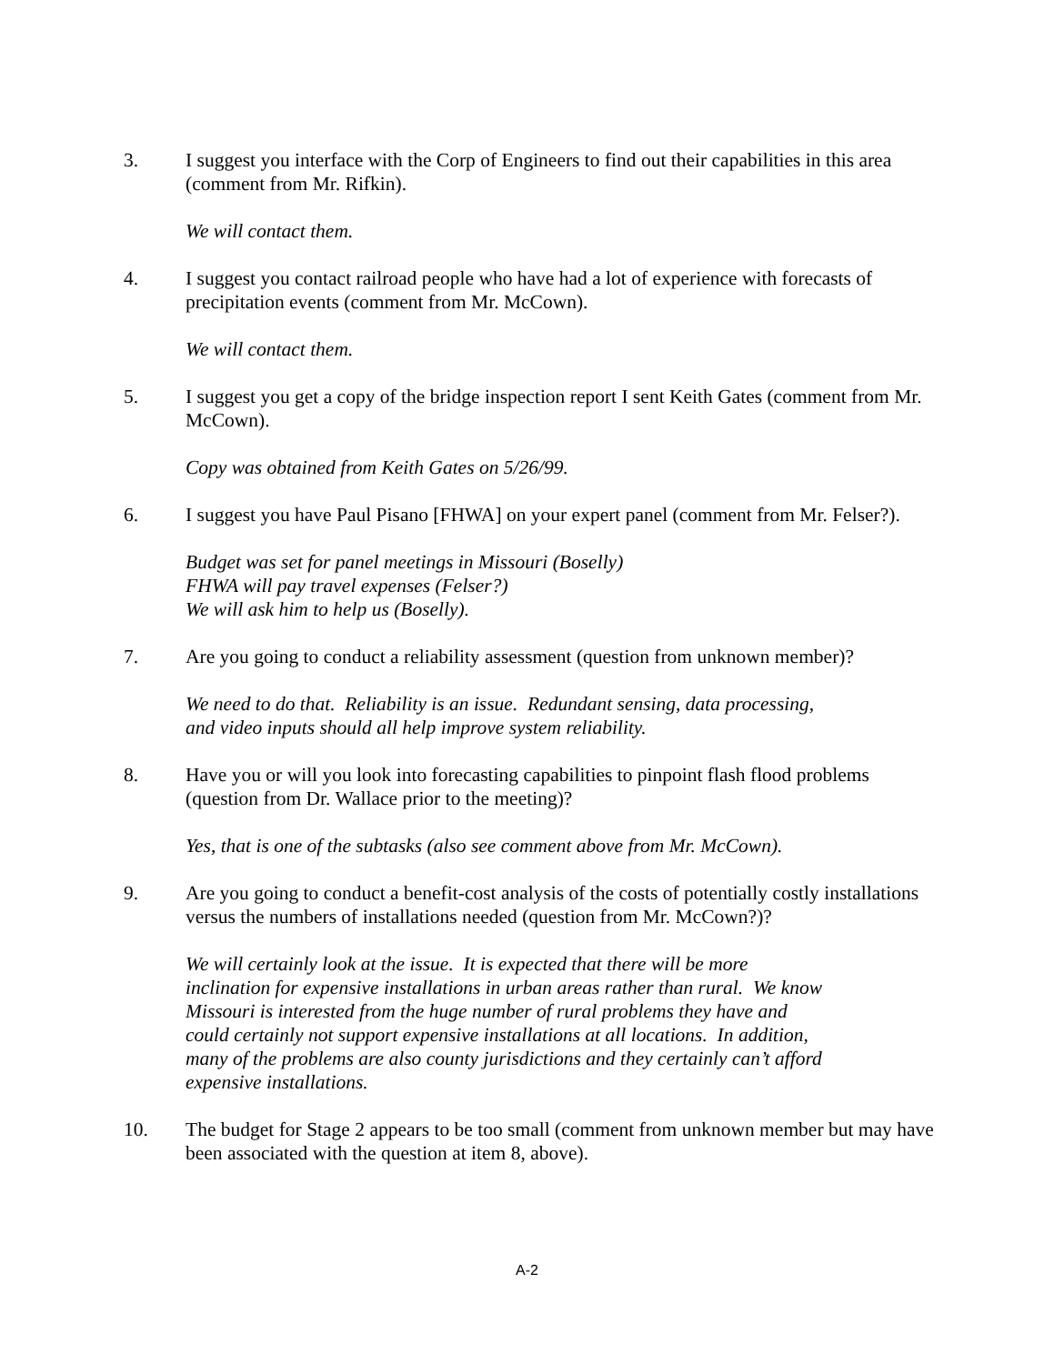3. I suggest you interface with the Corp of Engineers to find out their capabilities in this area (comment from Mr. Rifkin).
We will contact them.
4. I suggest you contact railroad people who have had a lot of experience with forecasts of precipitation events (comment from Mr. McCown).
We will contact them.
5. I suggest you get a copy of the bridge inspection report I sent Keith Gates (comment from Mr. McCown).
Copy was obtained from Keith Gates on 5/26/99.
6. I suggest you have Paul Pisano [FHWA] on your expert panel (comment from Mr. Felser?).
Budget was set for panel meetings in Missouri (Boselly)
FHWA will pay travel expenses (Felser?)
We will ask him to help us (Boselly).
7. Are you going to conduct a reliability assessment (question from unknown member)?
We need to do that. Reliability is an issue. Redundant sensing, data processing,
and video inputs should all help improve system reliability.
8. Have you or will you look into forecasting capabilities to pinpoint flash flood problems (question from Dr. Wallace prior to the meeting)?
Yes, that is one of the subtasks (also see comment above from Mr. McCown).
9. Are you going to conduct a benefit-cost analysis of the costs of potentially costly installations versus the numbers of installations needed (question from Mr. McCown?)?
We will certainly look at the issue. It is expected that there will be more
inclination for expensive installations in urban areas rather than rural. We know
Missouri is interested from the huge number of rural problems they have and
could certainly not support expensive installations at all locations. In addition,
many of the problems are also county jurisdictions and they certainly can’t afford
expensive installations.
10. The budget for Stage 2 appears to be too small (comment from unknown member but may have been associated with the question at item 8, above).
A-2